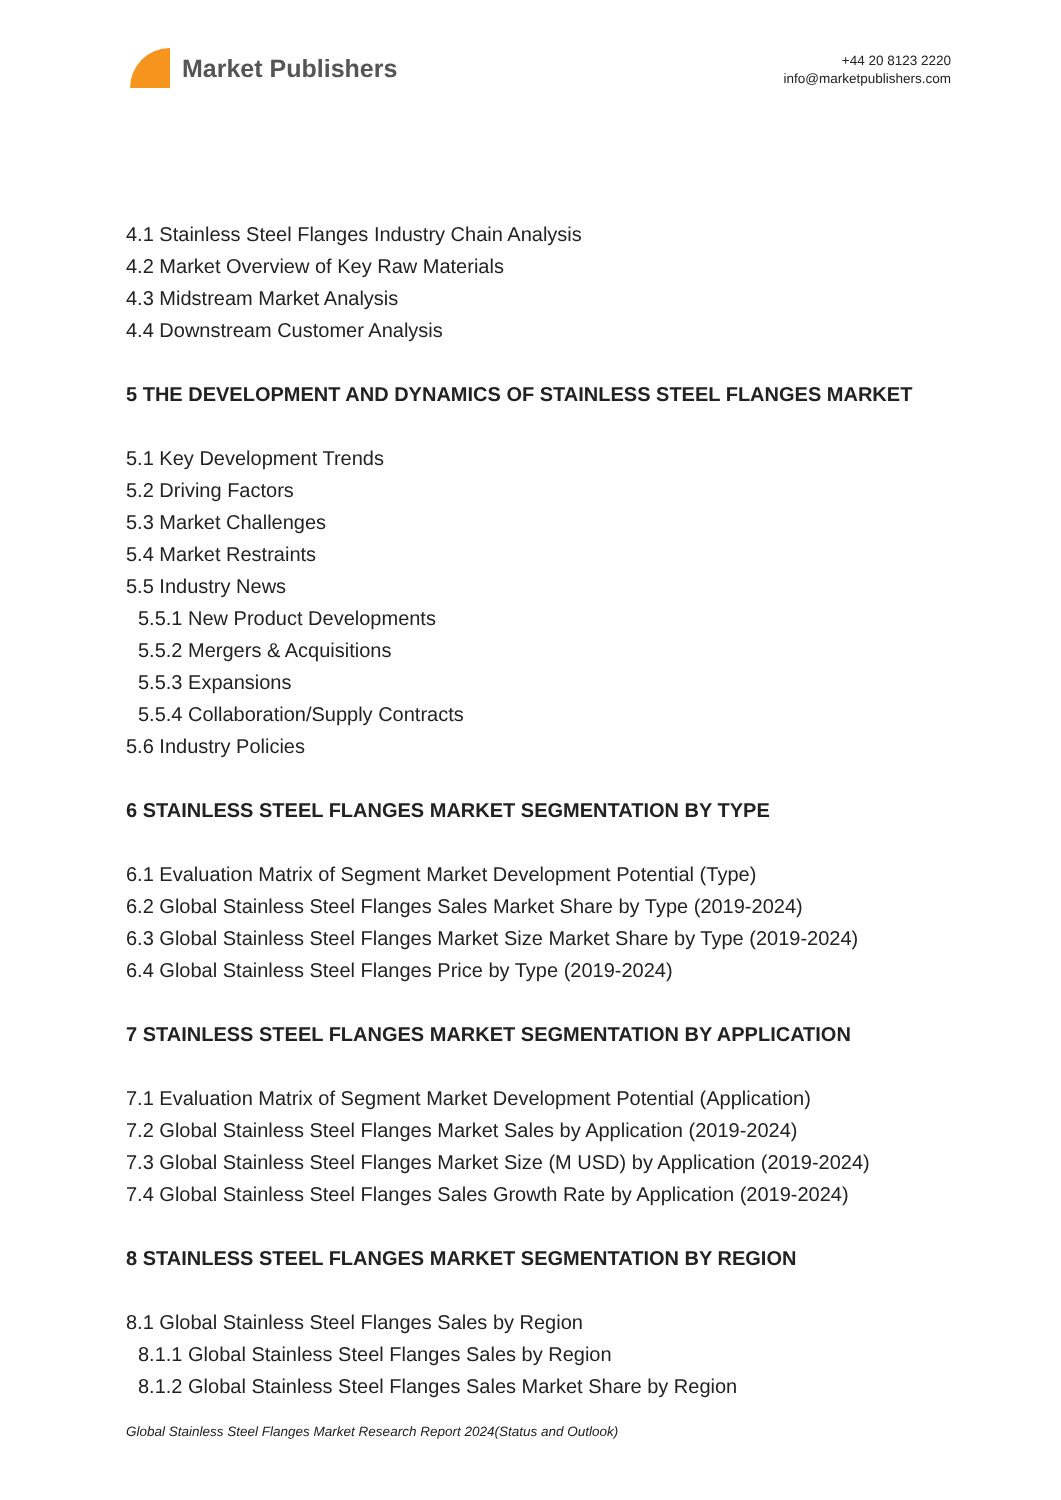Market Publishers
+44 20 8123 2220
info@marketpublishers.com
4.1 Stainless Steel Flanges Industry Chain Analysis
4.2 Market Overview of Key Raw Materials
4.3 Midstream Market Analysis
4.4 Downstream Customer Analysis
5 THE DEVELOPMENT AND DYNAMICS OF STAINLESS STEEL FLANGES MARKET
5.1 Key Development Trends
5.2 Driving Factors
5.3 Market Challenges
5.4 Market Restraints
5.5 Industry News
5.5.1 New Product Developments
5.5.2 Mergers & Acquisitions
5.5.3 Expansions
5.5.4 Collaboration/Supply Contracts
5.6 Industry Policies
6 STAINLESS STEEL FLANGES MARKET SEGMENTATION BY TYPE
6.1 Evaluation Matrix of Segment Market Development Potential (Type)
6.2 Global Stainless Steel Flanges Sales Market Share by Type (2019-2024)
6.3 Global Stainless Steel Flanges Market Size Market Share by Type (2019-2024)
6.4 Global Stainless Steel Flanges Price by Type (2019-2024)
7 STAINLESS STEEL FLANGES MARKET SEGMENTATION BY APPLICATION
7.1 Evaluation Matrix of Segment Market Development Potential (Application)
7.2 Global Stainless Steel Flanges Market Sales by Application (2019-2024)
7.3 Global Stainless Steel Flanges Market Size (M USD) by Application (2019-2024)
7.4 Global Stainless Steel Flanges Sales Growth Rate by Application (2019-2024)
8 STAINLESS STEEL FLANGES MARKET SEGMENTATION BY REGION
8.1 Global Stainless Steel Flanges Sales by Region
8.1.1 Global Stainless Steel Flanges Sales by Region
8.1.2 Global Stainless Steel Flanges Sales Market Share by Region
Global Stainless Steel Flanges Market Research Report 2024(Status and Outlook)